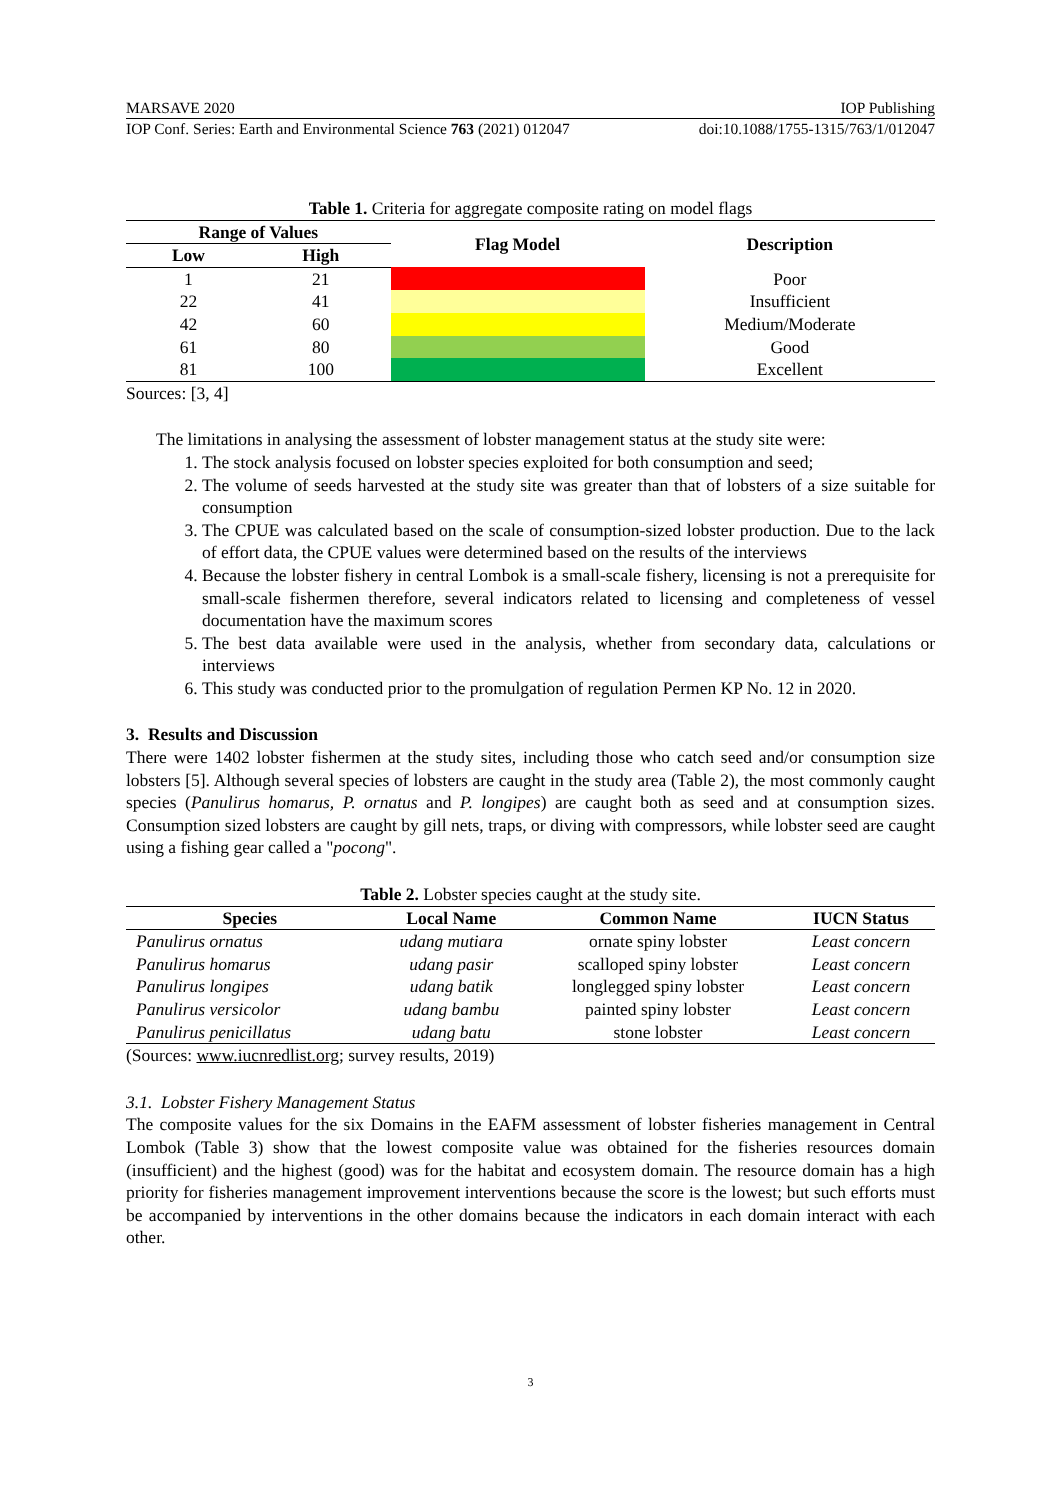MARSAVE 2020 IOP Publishing
IOP Conf. Series: Earth and Environmental Science 763 (2021) 012047 doi:10.1088/1755-1315/763/1/012047
Table 1. Criteria for aggregate composite rating on model flags
| Range of Values | | Flag Model | Description |
| --- | --- | --- | --- |
| Low | High | | |
| 1 | 21 | | Poor |
| 22 | 41 | | Insufficient |
| 42 | 60 | | Medium/Moderate |
| 61 | 80 | | Good |
| 81 | 100 | | Excellent |
Sources: [3, 4]
The limitations in analysing the assessment of lobster management status at the study site were:
1. The stock analysis focused on lobster species exploited for both consumption and seed;
2. The volume of seeds harvested at the study site was greater than that of lobsters of a size suitable for consumption
3. The CPUE was calculated based on the scale of consumption-sized lobster production. Due to the lack of effort data, the CPUE values were determined based on the results of the interviews
4. Because the lobster fishery in central Lombok is a small-scale fishery, licensing is not a prerequisite for small-scale fishermen therefore, several indicators related to licensing and completeness of vessel documentation have the maximum scores
5. The best data available were used in the analysis, whether from secondary data, calculations or interviews
6. This study was conducted prior to the promulgation of regulation Permen KP No. 12 in 2020.
3. Results and Discussion
There were 1402 lobster fishermen at the study sites, including those who catch seed and/or consumption size lobsters [5]. Although several species of lobsters are caught in the study area (Table 2), the most commonly caught species (Panulirus homarus, P. ornatus and P. longipes) are caught both as seed and at consumption sizes. Consumption sized lobsters are caught by gill nets, traps, or diving with compressors, while lobster seed are caught using a fishing gear called a "pocong".
Table 2. Lobster species caught at the study site.
| Species | Local Name | Common Name | IUCN Status |
| --- | --- | --- | --- |
| Panulirus ornatus | udang mutiara | ornate spiny lobster | Least concern |
| Panulirus homarus | udang pasir | scalloped spiny lobster | Least concern |
| Panulirus longipes | udang batik | longlegged spiny lobster | Least concern |
| Panulirus versicolor | udang bambu | painted spiny lobster | Least concern |
| Panulirus penicillatus | udang batu | stone lobster | Least concern |
(Sources: www.iucnredlist.org; survey results, 2019)
3.1. Lobster Fishery Management Status
The composite values for the six Domains in the EAFM assessment of lobster fisheries management in Central Lombok (Table 3) show that the lowest composite value was obtained for the fisheries resources domain (insufficient) and the highest (good) was for the habitat and ecosystem domain. The resource domain has a high priority for fisheries management improvement interventions because the score is the lowest; but such efforts must be accompanied by interventions in the other domains because the indicators in each domain interact with each other.
3